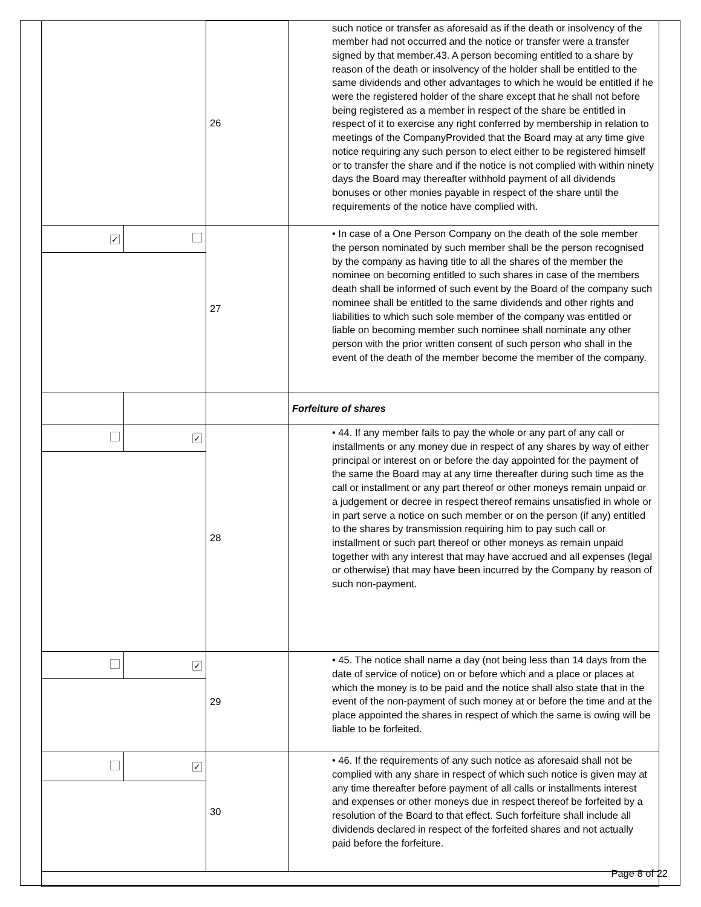| | | 26 | such notice or transfer as aforesaid as if the death or insolvency of the member had not occurred and the notice or transfer were a transfer signed by that member.43. A person becoming entitled to a share by reason of the death or insolvency of the holder shall be entitled to the same dividends and other advantages to which he would be entitled if he were the registered holder of the share except that he shall not before being registered as a member in respect of the share be entitled in respect of it to exercise any right conferred by membership in relation to meetings of the CompanyProvided that the Board may at any time give notice requiring any such person to elect either to be registered himself or to transfer the share and if the notice is not complied with within ninety days the Board may thereafter withhold payment of all dividends bonuses or other monies payable in respect of the share until the requirements of the notice have complied with. |
| ✓ | | 27 | • In case of a One Person Company on the death of the sole member the person nominated by such member shall be the person recognised by the company as having title to all the shares of the member the nominee on becoming entitled to such shares in case of the members death shall be informed of such event by the Board of the company such nominee shall be entitled to the same dividends and other rights and liabilities to which such sole member of the company was entitled or liable on becoming member such nominee shall nominate any other person with the prior written consent of such person who shall in the event of the death of the member become the member of the company. |
| | | | Forfeiture of shares |
| | ✓ | 28 | • 44. If any member fails to pay the whole or any part of any call or installments or any money due in respect of any shares by way of either principal or interest on or before the day appointed for the payment of the same the Board may at any time thereafter during such time as the call or installment or any part thereof or other moneys remain unpaid or a judgement or decree in respect thereof remains unsatisfied in whole or in part serve a notice on such member or on the person (if any) entitled to the shares by transmission requiring him to pay such call or installment or such part thereof or other moneys as remain unpaid together with any interest that may have accrued and all expenses (legal or otherwise) that may have been incurred by the Company by reason of such non-payment. |
| | ✓ | 29 | • 45. The notice shall name a day (not being less than 14 days from the date of service of notice) on or before which and a place or places at which the money is to be paid and the notice shall also state that in the event of the non-payment of such money at or before the time and at the place appointed the shares in respect of which the same is owing will be liable to be forfeited. |
| | ✓ | 30 | • 46. If the requirements of any such notice as aforesaid shall not be complied with any share in respect of which such notice is given may at any time thereafter before payment of all calls or installments interest and expenses or other moneys due in respect thereof be forfeited by a resolution of the Board to that effect. Such forfeiture shall include all dividends declared in respect of the forfeited shares and not actually paid before the forfeiture. |
Page 8 of 22